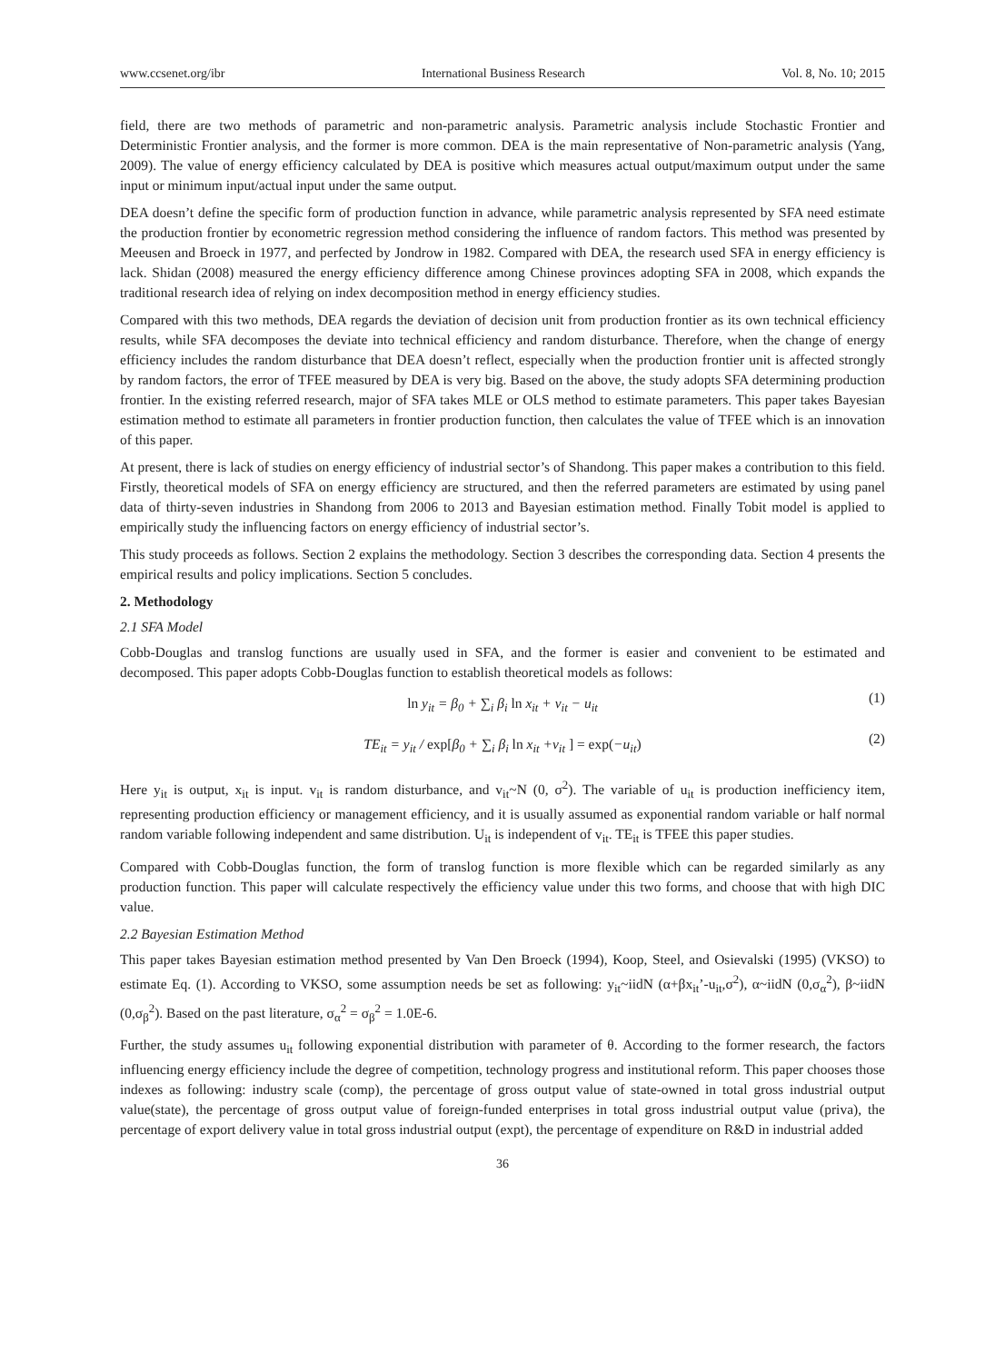www.ccsenet.org/ibr International Business Research Vol. 8, No. 10; 2015
field, there are two methods of parametric and non-parametric analysis. Parametric analysis include Stochastic Frontier and Deterministic Frontier analysis, and the former is more common. DEA is the main representative of Non-parametric analysis (Yang, 2009). The value of energy efficiency calculated by DEA is positive which measures actual output/maximum output under the same input or minimum input/actual input under the same output.
DEA doesn’t define the specific form of production function in advance, while parametric analysis represented by SFA need estimate the production frontier by econometric regression method considering the influence of random factors. This method was presented by Meeusen and Broeck in 1977, and perfected by Jondrow in 1982. Compared with DEA, the research used SFA in energy efficiency is lack. Shidan (2008) measured the energy efficiency difference among Chinese provinces adopting SFA in 2008, which expands the traditional research idea of relying on index decomposition method in energy efficiency studies.
Compared with this two methods, DEA regards the deviation of decision unit from production frontier as its own technical efficiency results, while SFA decomposes the deviate into technical efficiency and random disturbance. Therefore, when the change of energy efficiency includes the random disturbance that DEA doesn’t reflect, especially when the production frontier unit is affected strongly by random factors, the error of TFEE measured by DEA is very big. Based on the above, the study adopts SFA determining production frontier. In the existing referred research, major of SFA takes MLE or OLS method to estimate parameters. This paper takes Bayesian estimation method to estimate all parameters in frontier production function, then calculates the value of TFEE which is an innovation of this paper.
At present, there is lack of studies on energy efficiency of industrial sector’s of Shandong. This paper makes a contribution to this field. Firstly, theoretical models of SFA on energy efficiency are structured, and then the referred parameters are estimated by using panel data of thirty-seven industries in Shandong from 2006 to 2013 and Bayesian estimation method. Finally Tobit model is applied to empirically study the influencing factors on energy efficiency of industrial sector’s.
This study proceeds as follows. Section 2 explains the methodology. Section 3 describes the corresponding data. Section 4 presents the empirical results and policy implications. Section 5 concludes.
2. Methodology
2.1 SFA Model
Cobb-Douglas and translog functions are usually used in SFA, and the former is easier and convenient to be estimated and decomposed. This paper adopts Cobb-Douglas function to establish theoretical models as follows:
ln y<sub>it</sub> = β<sub>0</sub> + ∑<sub>i</sub> β<sub>i</sub> ln x<sub>it</sub> + v<sub>it</sub> − u<sub>it</sub> (1)
TE<sub>it</sub> = y<sub>it</sub> / exp[β<sub>0</sub> + ∑<sub>i</sub> β<sub>i</sub> ln x<sub>it</sub> +v<sub>it</sub> ] = exp(−u<sub>it</sub>) (2)
Here y<sub>it</sub> is output, x<sub>it</sub> is input. v<sub>it</sub> is random disturbance, and v<sub>it</sub>~N (0, σ<sup>2</sup>). The variable of u<sub>it</sub> is production inefficiency item, representing production efficiency or management efficiency, and it is usually assumed as exponential random variable or half normal random variable following independent and same distribution. U<sub>it</sub> is independent of v<sub>it</sub>. TE<sub>it</sub> is TFEE this paper studies.
Compared with Cobb-Douglas function, the form of translog function is more flexible which can be regarded similarly as any production function. This paper will calculate respectively the efficiency value under this two forms, and choose that with high DIC value.
2.2 Bayesian Estimation Method
This paper takes Bayesian estimation method presented by Van Den Broeck (1994), Koop, Steel, and Osievalski (1995) (VKSO) to estimate Eq. (1). According to VKSO, some assumption needs be set as following: y<sub>it</sub>~iidN (α+βx<sub>it</sub>’-u<sub>it</sub>,σ<sup>2</sup>), α~iidN (0,σ<sub>α</sub><sup>2</sup>), β~iidN (0,σ<sub>β</sub><sup>2</sup>). Based on the past literature, σ<sub>α</sub><sup>2</sup> = σ<sub>β</sub><sup>2</sup> = 1.0E-6.
Further, the study assumes u<sub>it</sub> following exponential distribution with parameter of θ. According to the former research, the factors influencing energy efficiency include the degree of competition, technology progress and institutional reform. This paper chooses those indexes as following: industry scale (comp), the percentage of gross output value of state-owned in total gross industrial output value(state), the percentage of gross output value of foreign-funded enterprises in total gross industrial output value (priva), the percentage of export delivery value in total gross industrial output (expt), the percentage of expenditure on R&D in industrial added
36